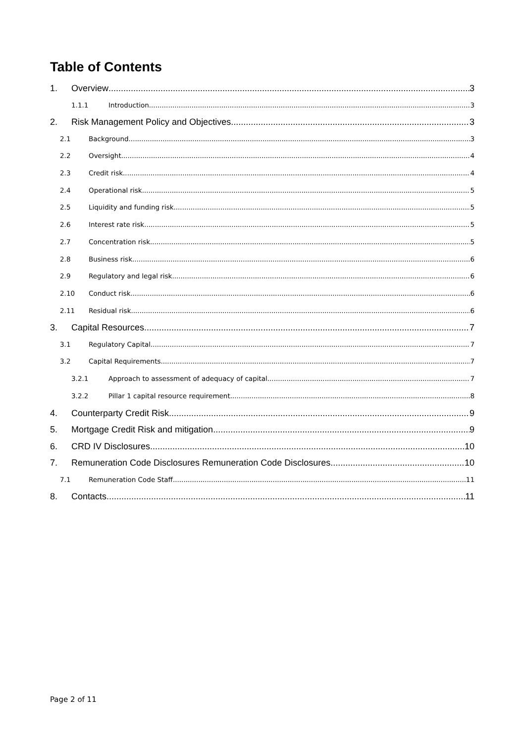Table of Contents
1. Overview 3
1.1.1 Introduction 3
2. Risk Management Policy and Objectives 3
2.1 Background 3
2.2 Oversight 4
2.3 Credit risk 4
2.4 Operational risk 5
2.5 Liquidity and funding risk 5
2.6 Interest rate risk 5
2.7 Concentration risk 5
2.8 Business risk 6
2.9 Regulatory and legal risk 6
2.10 Conduct risk 6
2.11 Residual risk 6
3. Capital Resources 7
3.1 Regulatory Capital 7
3.2 Capital Requirements 7
3.2.1 Approach to assessment of adequacy of capital 7
3.2.2 Pillar 1 capital resource requirement 8
4. Counterparty Credit Risk 9
5. Mortgage Credit Risk and mitigation 9
6. CRD IV Disclosures 10
7. Remuneration Code Disclosures Remuneration Code Disclosures 10
7.1 Remuneration Code Staff 11
8. Contacts 11
Page 2 of 11